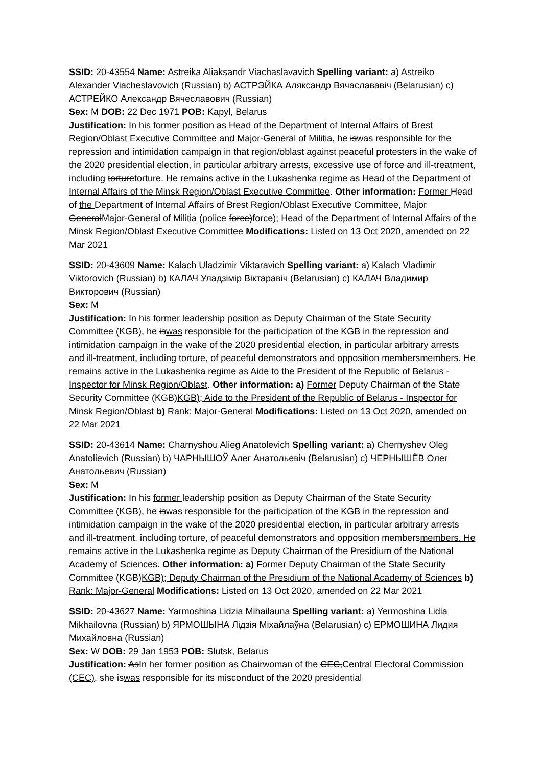SSID: 20-43554 Name: Astreika Aliaksandr Viachaslavavich Spelling variant: a) Astreiko Alexander Viacheslavovich (Russian) b) АСТРЭЙКА Аляксандр Вячаслававіч (Belarusian) c) АСТРЕЙКО Александр Вячеславович (Russian)
Sex: M DOB: 22 Dec 1971 POB: Kapyl, Belarus
Justification: In his former position as Head of the Department of Internal Affairs of Brest Region/Oblast Executive Committee and Major-General of Militia, he iswas responsible for the repression and intimidation campaign in that region/oblast against peaceful protesters in the wake of the 2020 presidential election, in particular arbitrary arrests, excessive use of force and ill-treatment, including torturetorture. He remains active in the Lukashenka regime as Head of the Department of Internal Affairs of the Minsk Region/Oblast Executive Committee. Other information: Former Head of the Department of Internal Affairs of Brest Region/Oblast Executive Committee, Major GeneralMajor-General of Militia (police force)force); Head of the Department of Internal Affairs of the Minsk Region/Oblast Executive Committee Modifications: Listed on 13 Oct 2020, amended on 22 Mar 2021
SSID: 20-43609 Name: Kalach Uladzimir Viktaravich Spelling variant: a) Kalach Vladimir Viktorovich (Russian) b) КАЛАЧ Уладзімір Віктаравіч (Belarusian) c) КАЛАЧ Владимир Викторович (Russian)
Sex: M
Justification: In his former leadership position as Deputy Chairman of the State Security Committee (KGB), he iswas responsible for the participation of the KGB in the repression and intimidation campaign in the wake of the 2020 presidential election, in particular arbitrary arrests and ill-treatment, including torture, of peaceful demonstrators and opposition membersmembers. He remains active in the Lukashenka regime as Aide to the President of the Republic of Belarus - Inspector for Minsk Region/Oblast. Other information: a) Former Deputy Chairman of the State Security Committee (KGB)KGB); Aide to the President of the Republic of Belarus - Inspector for Minsk Region/Oblast b) Rank: Major-General Modifications: Listed on 13 Oct 2020, amended on 22 Mar 2021
SSID: 20-43614 Name: Charnyshou Alieg Anatolevich Spelling variant: a) Chernyshev Oleg Anatolievich (Russian) b) ЧАРНЫШОЎ Алег Анатольевіч (Belarusian) c) ЧЕРНЫШЁВ Олег Анатольевич (Russian)
Sex: M
Justification: In his former leadership position as Deputy Chairman of the State Security Committee (KGB), he iswas responsible for the participation of the KGB in the repression and intimidation campaign in the wake of the 2020 presidential election, in particular arbitrary arrests and ill-treatment, including torture, of peaceful demonstrators and opposition membersmembers. He remains active in the Lukashenka regime as Deputy Chairman of the Presidium of the National Academy of Sciences. Other information: a) Former Deputy Chairman of the State Security Committee (KGB)KGB); Deputy Chairman of the Presidium of the National Academy of Sciences b) Rank: Major-General Modifications: Listed on 13 Oct 2020, amended on 22 Mar 2021
SSID: 20-43627 Name: Yarmoshina Lidzia Mihailauna Spelling variant: a) Yermoshina Lidia Mikhailovna (Russian) b) ЯРМОШЫНА Лідзія Міхайлаўна (Belarusian) c) ЕРМОШИНА Лидия Михайловна (Russian)
Sex: W DOB: 29 Jan 1953 POB: Slutsk, Belarus
Justification: AsIn her former position as Chairwoman of the CEC,Central Electoral Commission (CEC), she iswas responsible for its misconduct of the 2020 presidential